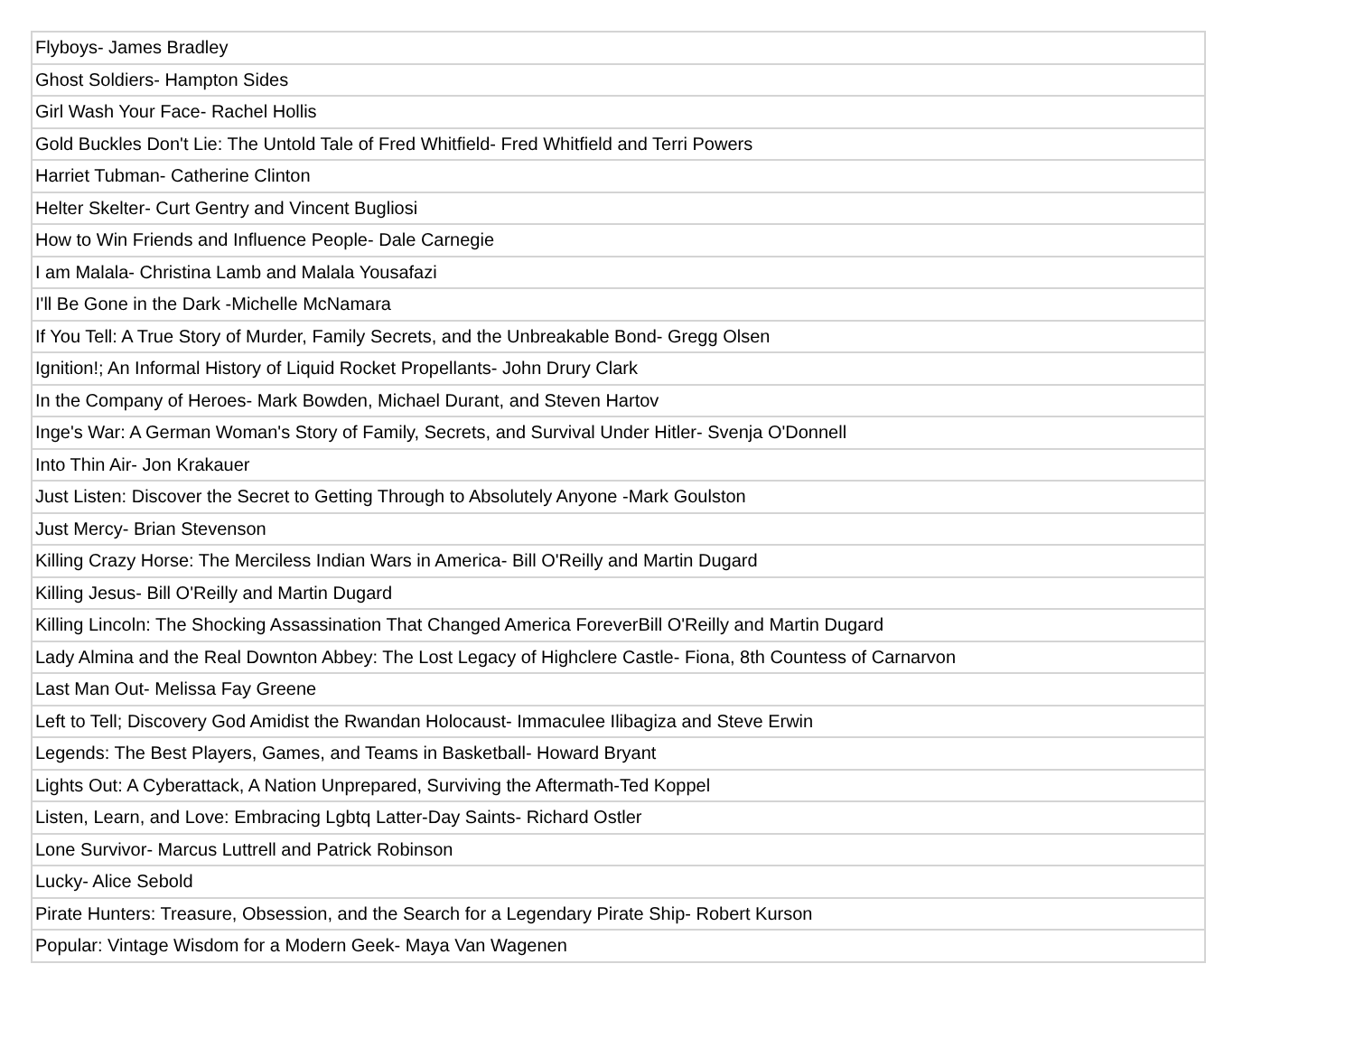| Flyboys- James Bradley |
| Ghost Soldiers- Hampton Sides |
| Girl Wash Your Face- Rachel Hollis |
| Gold Buckles Don't Lie: The Untold Tale of Fred Whitfield- Fred Whitfield and Terri Powers |
| Harriet Tubman- Catherine Clinton |
| Helter Skelter- Curt Gentry and Vincent Bugliosi |
| How to Win Friends and Influence People- Dale Carnegie |
| I am Malala- Christina Lamb and Malala Yousafazi |
| I'll Be Gone in the Dark -Michelle McNamara |
| If You Tell: A True Story of Murder, Family Secrets, and the Unbreakable Bond- Gregg Olsen |
| Ignition!; An Informal History of Liquid Rocket Propellants- John Drury Clark |
| In the Company of Heroes- Mark Bowden, Michael Durant, and Steven Hartov |
| Inge's War: A German Woman's Story of Family, Secrets, and Survival Under Hitler- Svenja O'Donnell |
| Into Thin Air- Jon Krakauer |
| Just Listen: Discover the Secret to Getting Through to Absolutely Anyone -Mark Goulston |
| Just Mercy- Brian Stevenson |
| Killing Crazy Horse: The Merciless Indian Wars in America- Bill O'Reilly and Martin Dugard |
| Killing Jesus- Bill O'Reilly and Martin Dugard |
| Killing Lincoln: The Shocking Assassination That Changed America ForeverBill O'Reilly and Martin Dugard |
| Lady Almina and the Real Downton Abbey: The Lost Legacy of Highclere Castle- Fiona, 8th Countess of Carnarvon |
| Last Man Out- Melissa Fay Greene |
| Left to Tell; Discovery God Amidist the Rwandan Holocaust- Immaculee Ilibagiza and Steve Erwin |
| Legends: The Best Players, Games, and Teams in Basketball- Howard Bryant |
| Lights Out: A Cyberattack, A Nation Unprepared, Surviving the Aftermath-Ted Koppel |
| Listen, Learn, and Love: Embracing Lgbtq Latter-Day Saints- Richard Ostler |
| Lone Survivor- Marcus Luttrell and Patrick Robinson |
| Lucky- Alice Sebold |
| Pirate Hunters: Treasure, Obsession, and the Search for a Legendary Pirate Ship- Robert Kurson |
| Popular: Vintage Wisdom for a Modern Geek- Maya Van Wagenen |